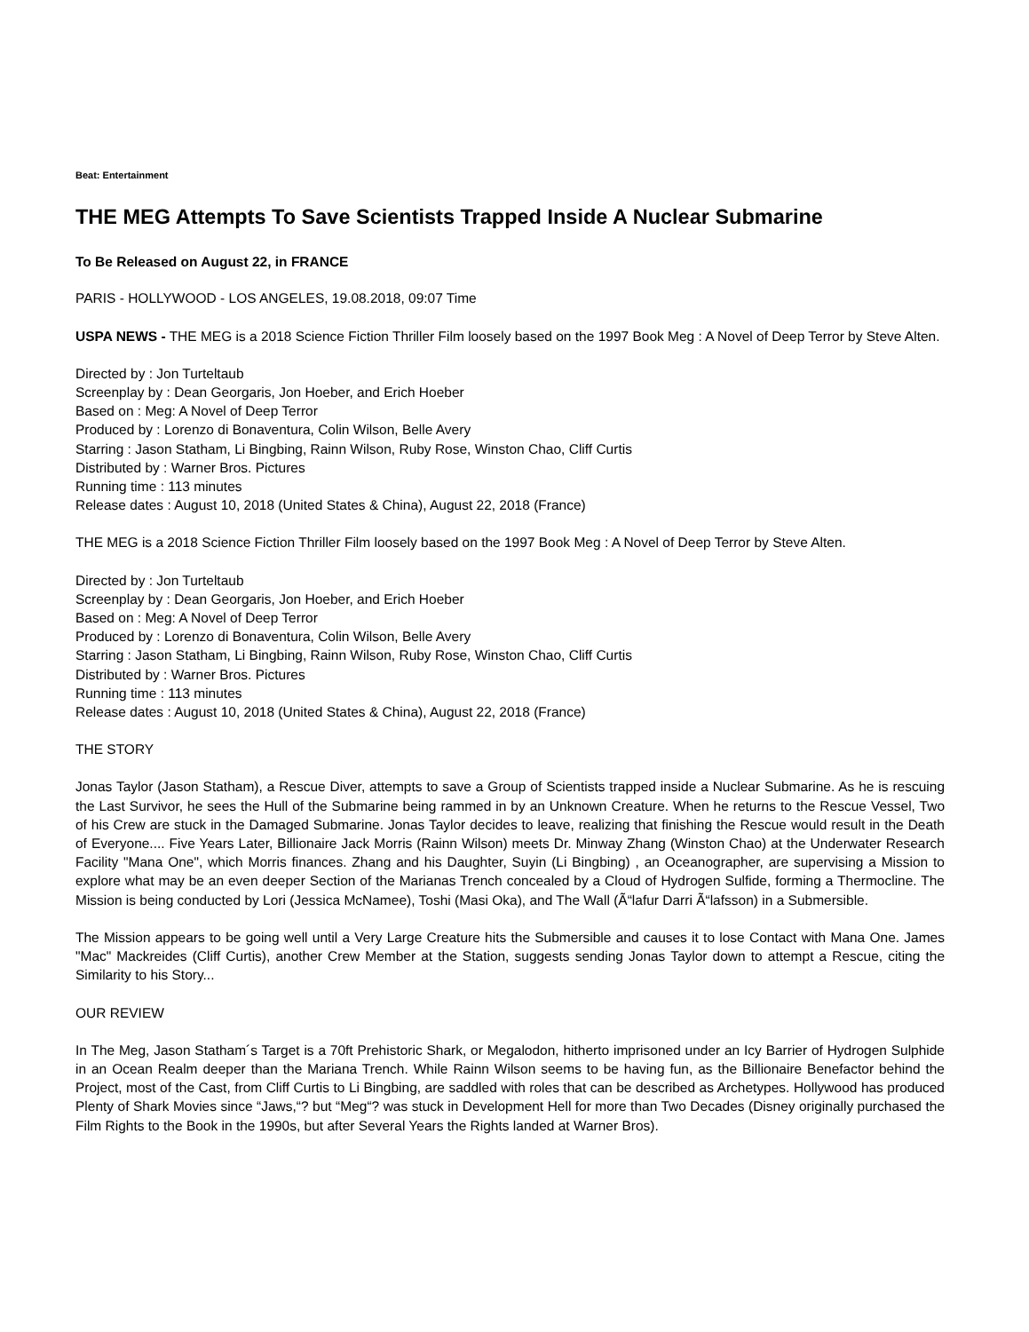Beat: Entertainment
THE MEG Attempts To Save Scientists Trapped Inside A Nuclear Submarine
To Be Released on August 22, in FRANCE
PARIS - HOLLYWOOD - LOS ANGELES, 19.08.2018, 09:07 Time
USPA NEWS - THE MEG is a 2018 Science Fiction Thriller Film loosely based on the 1997 Book Meg : A Novel of Deep Terror by Steve Alten.
Directed by : Jon Turteltaub
Screenplay by : Dean Georgaris, Jon Hoeber, and Erich Hoeber
Based on : Meg: A Novel of Deep Terror
Produced by : Lorenzo di Bonaventura, Colin Wilson, Belle Avery
Starring : Jason Statham, Li Bingbing, Rainn Wilson, Ruby Rose, Winston Chao, Cliff Curtis
Distributed by : Warner Bros. Pictures
Running time : 113 minutes
Release dates : August 10, 2018 (United States & China), August 22, 2018 (France)
THE MEG is a 2018 Science Fiction Thriller Film loosely based on the 1997 Book Meg : A Novel of Deep Terror by Steve Alten.
Directed by : Jon Turteltaub
Screenplay by : Dean Georgaris, Jon Hoeber, and Erich Hoeber
Based on : Meg: A Novel of Deep Terror
Produced by : Lorenzo di Bonaventura, Colin Wilson, Belle Avery
Starring : Jason Statham, Li Bingbing, Rainn Wilson, Ruby Rose, Winston Chao, Cliff Curtis
Distributed by : Warner Bros. Pictures
Running time : 113 minutes
Release dates : August 10, 2018 (United States & China), August 22, 2018 (France)
THE STORY
Jonas Taylor (Jason Statham), a Rescue Diver, attempts to save a Group of Scientists trapped inside a Nuclear Submarine. As he is rescuing the Last Survivor, he sees the Hull of the Submarine being rammed in by an Unknown Creature. When he returns to the Rescue Vessel, Two of his Crew are stuck in the Damaged Submarine. Jonas Taylor decides to leave, realizing that finishing the Rescue would result in the Death of Everyone.... Five Years Later, Billionaire Jack Morris (Rainn Wilson) meets Dr. Minway Zhang (Winston Chao) at the Underwater Research Facility "Mana One", which Morris finances. Zhang and his Daughter, Suyin (Li Bingbing) , an Oceanographer, are supervising a Mission to explore what may be an even deeper Section of the Marianas Trench concealed by a Cloud of Hydrogen Sulfide, forming a Thermocline. The Mission is being conducted by Lori (Jessica McNamee), Toshi (Masi Oka), and The Wall (Ã“lafur Darri Ã“lafsson) in a Submersible.
The Mission appears to be going well until a Very Large Creature hits the Submersible and causes it to lose Contact with Mana One. James "Mac" Mackreides (Cliff Curtis), another Crew Member at the Station, suggests sending Jonas Taylor down to attempt a Rescue, citing the Similarity to his Story...
OUR REVIEW
In The Meg, Jason Statham´s Target is a 70ft Prehistoric Shark, or Megalodon, hitherto imprisoned under an Icy Barrier of Hydrogen Sulphide in an Ocean Realm deeper than the Mariana Trench. While Rainn Wilson seems to be having fun, as the Billionaire Benefactor behind the Project, most of the Cast, from Cliff Curtis to Li Bingbing, are saddled with roles that can be described as Archetypes. Hollywood has produced Plenty of Shark Movies since “Jaws,“? but “Meg“? was stuck in Development Hell for more than Two Decades (Disney originally purchased the Film Rights to the Book in the 1990s, but after Several Years the Rights landed at Warner Bros).